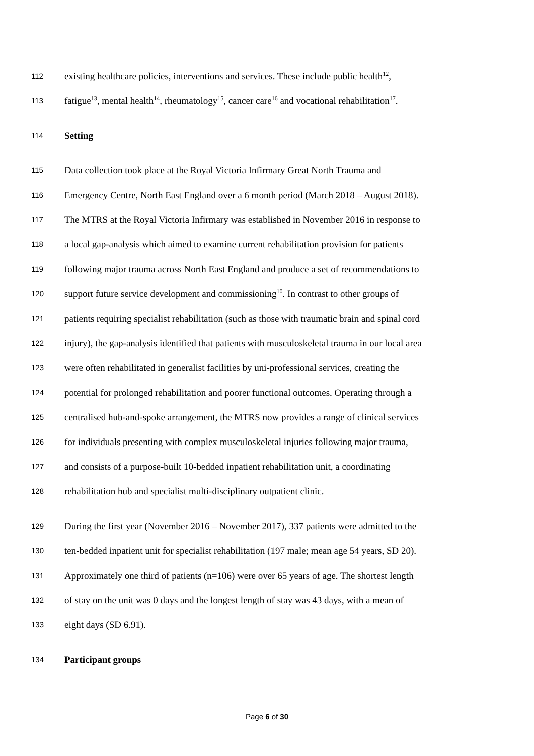112 existing healthcare policies, interventions and services. These include public health<sup>12</sup>,
113 fatigue<sup>13</sup>, mental health<sup>14</sup>, rheumatology<sup>15</sup>, cancer care<sup>16</sup> and vocational rehabilitation<sup>17</sup>.
114 Setting
115 Data collection took place at the Royal Victoria Infirmary Great North Trauma and
116 Emergency Centre, North East England over a 6 month period (March 2018 – August 2018).
117 The MTRS at the Royal Victoria Infirmary was established in November 2016 in response to
118 a local gap-analysis which aimed to examine current rehabilitation provision for patients
119 following major trauma across North East England and produce a set of recommendations to
120 support future service development and commissioning<sup>10</sup>. In contrast to other groups of
121 patients requiring specialist rehabilitation (such as those with traumatic brain and spinal cord
122 injury), the gap-analysis identified that patients with musculoskeletal trauma in our local area
123 were often rehabilitated in generalist facilities by uni-professional services, creating the
124 potential for prolonged rehabilitation and poorer functional outcomes. Operating through a
125 centralised hub-and-spoke arrangement, the MTRS now provides a range of clinical services
126 for individuals presenting with complex musculoskeletal injuries following major trauma,
127 and consists of a purpose-built 10-bedded inpatient rehabilitation unit, a coordinating
128 rehabilitation hub and specialist multi-disciplinary outpatient clinic.
129 During the first year (November 2016 – November 2017), 337 patients were admitted to the
130 ten-bedded inpatient unit for specialist rehabilitation (197 male; mean age 54 years, SD 20).
131 Approximately one third of patients (n=106) were over 65 years of age. The shortest length
132 of stay on the unit was 0 days and the longest length of stay was 43 days, with a mean of
133 eight days (SD 6.91).
134 Participant groups
Page 6 of 30